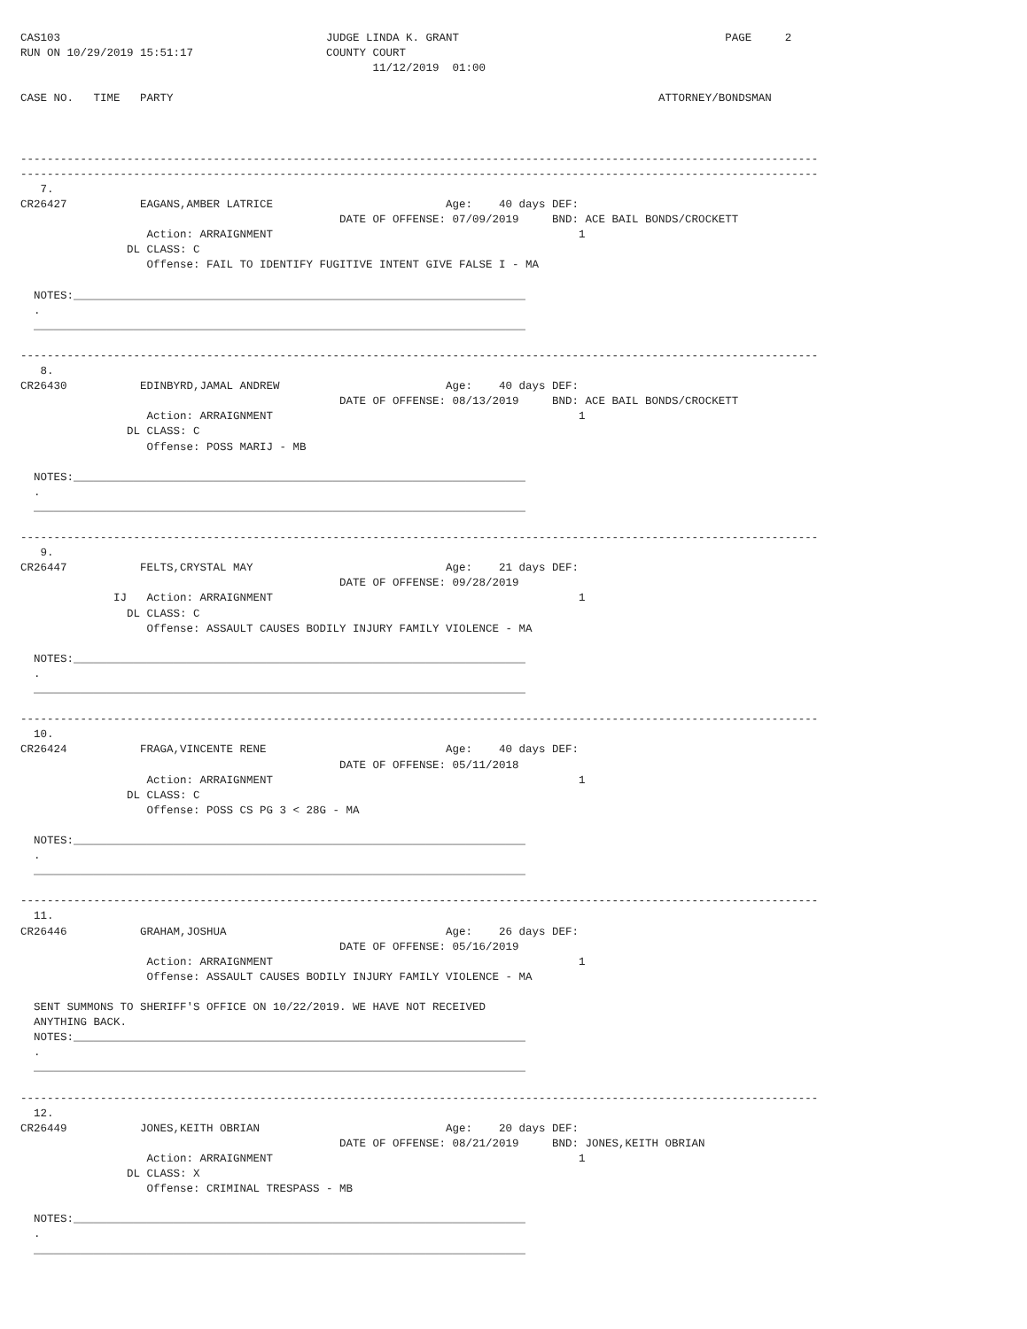CAS103                                        JUDGE LINDA K. GRANT                                        PAGE     2
RUN ON 10/29/2019 15:51:17                    COUNTY COURT
                                                     11/12/2019  01:00

CASE NO.   TIME   PARTY                                                                         ATTORNEY/BONDSMAN



------------------------------------------------------------------------------------------------------------------------
------------------------------------------------------------------------------------------------------------------------
   7.
CR26427           EAGANS,AMBER LATRICE                          Age:    40 days DEF:
                                                DATE OF OFFENSE: 07/09/2019     BND: ACE BAIL BONDS/CROCKETT
                   Action: ARRAIGNMENT                                              1
                DL CLASS: C
                   Offense: FAIL TO IDENTIFY FUGITIVE INTENT GIVE FALSE I - MA

  NOTES:____________________________________________________________________
  .
  __________________________________________________________________________

------------------------------------------------------------------------------------------------------------------------
   8.
CR26430           EDINBYRD,JAMAL ANDREW                         Age:    40 days DEF:
                                                DATE OF OFFENSE: 08/13/2019     BND: ACE BAIL BONDS/CROCKETT
                   Action: ARRAIGNMENT                                              1
                DL CLASS: C
                   Offense: POSS MARIJ - MB

  NOTES:____________________________________________________________________
  .
  __________________________________________________________________________

------------------------------------------------------------------------------------------------------------------------
   9.
CR26447           FELTS,CRYSTAL MAY                             Age:    21 days DEF:
                                                DATE OF OFFENSE: 09/28/2019
              IJ   Action: ARRAIGNMENT                                              1
                DL CLASS: C
                   Offense: ASSAULT CAUSES BODILY INJURY FAMILY VIOLENCE - MA

  NOTES:____________________________________________________________________
  .
  __________________________________________________________________________

------------------------------------------------------------------------------------------------------------------------
  10.
CR26424           FRAGA,VINCENTE RENE                           Age:    40 days DEF:
                                                DATE OF OFFENSE: 05/11/2018
                   Action: ARRAIGNMENT                                              1
                DL CLASS: C
                   Offense: POSS CS PG 3 < 28G - MA

  NOTES:____________________________________________________________________
  .
  __________________________________________________________________________

------------------------------------------------------------------------------------------------------------------------
  11.
CR26446           GRAHAM,JOSHUA                                 Age:    26 days DEF:
                                                DATE OF OFFENSE: 05/16/2019
                   Action: ARRAIGNMENT                                              1
                   Offense: ASSAULT CAUSES BODILY INJURY FAMILY VIOLENCE - MA

  SENT SUMMONS TO SHERIFF'S OFFICE ON 10/22/2019. WE HAVE NOT RECEIVED
  ANYTHING BACK.
  NOTES:____________________________________________________________________
  .
  __________________________________________________________________________

------------------------------------------------------------------------------------------------------------------------
  12.
CR26449           JONES,KEITH OBRIAN                            Age:    20 days DEF:
                                                DATE OF OFFENSE: 08/21/2019     BND: JONES,KEITH OBRIAN
                   Action: ARRAIGNMENT                                              1
                DL CLASS: X
                   Offense: CRIMINAL TRESPASS - MB

  NOTES:____________________________________________________________________
  .
  __________________________________________________________________________